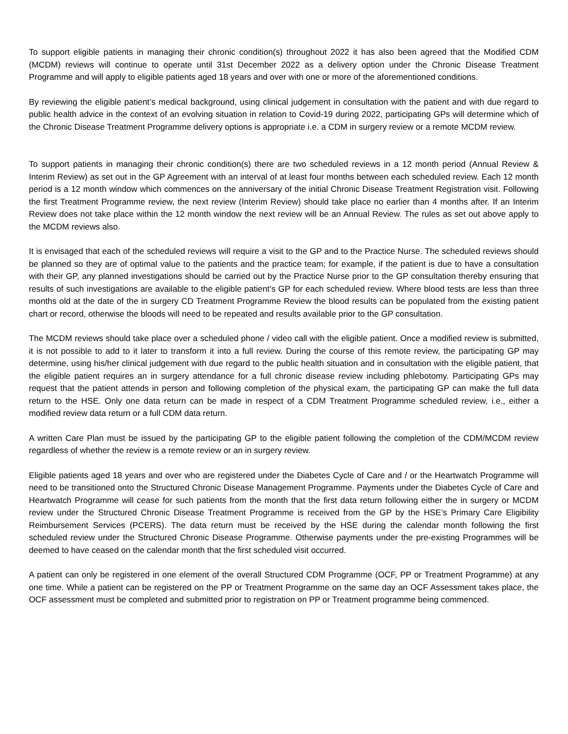To support eligible patients in managing their chronic condition(s) throughout 2022 it has also been agreed that the Modified CDM (MCDM) reviews will continue to operate until 31st December 2022 as a delivery option under the Chronic Disease Treatment Programme and will apply to eligible patients aged 18 years and over with one or more of the aforementioned conditions.
By reviewing the eligible patient’s medical background, using clinical judgement in consultation with the patient and with due regard to public health advice in the context of an evolving situation in relation to Covid-19 during 2022, participating GPs will determine which of the Chronic Disease Treatment Programme delivery options is appropriate i.e. a CDM in surgery review or a remote MCDM review.
To support patients in managing their chronic condition(s) there are two scheduled reviews in a 12 month period (Annual Review & Interim Review) as set out in the GP Agreement with an interval of at least four months between each scheduled review. Each 12 month period is a 12 month window which commences on the anniversary of the initial Chronic Disease Treatment Registration visit. Following the first Treatment Programme review, the next review (Interim Review) should take place no earlier than 4 months after. If an Interim Review does not take place within the 12 month window the next review will be an Annual Review. The rules as set out above apply to the MCDM reviews also.
It is envisaged that each of the scheduled reviews will require a visit to the GP and to the Practice Nurse. The scheduled reviews should be planned so they are of optimal value to the patients and the practice team; for example, if the patient is due to have a consultation with their GP, any planned investigations should be carried out by the Practice Nurse prior to the GP consultation thereby ensuring that results of such investigations are available to the eligible patient’s GP for each scheduled review. Where blood tests are less than three months old at the date of the in surgery CD Treatment Programme Review the blood results can be populated from the existing patient chart or record, otherwise the bloods will need to be repeated and results available prior to the GP consultation.
The MCDM reviews should take place over a scheduled phone / video call with the eligible patient. Once a modified review is submitted, it is not possible to add to it later to transform it into a full review. During the course of this remote review, the participating GP may determine, using his/her clinical judgement with due regard to the public health situation and in consultation with the eligible patient, that the eligible patient requires an in surgery attendance for a full chronic disease review including phlebotomy. Participating GPs may request that the patient attends in person and following completion of the physical exam, the participating GP can make the full data return to the HSE. Only one data return can be made in respect of a CDM Treatment Programme scheduled review, i.e., either a modified review data return or a full CDM data return.
A written Care Plan must be issued by the participating GP to the eligible patient following the completion of the CDM/MCDM review regardless of whether the review is a remote review or an in surgery review.
Eligible patients aged 18 years and over who are registered under the Diabetes Cycle of Care and / or the Heartwatch Programme will need to be transitioned onto the Structured Chronic Disease Management Programme. Payments under the Diabetes Cycle of Care and Heartwatch Programme will cease for such patients from the month that the first data return following either the in surgery or MCDM review under the Structured Chronic Disease Treatment Programme is received from the GP by the HSE’s Primary Care Eligibility Reimbursement Services (PCERS). The data return must be received by the HSE during the calendar month following the first scheduled review under the Structured Chronic Disease Programme. Otherwise payments under the pre-existing Programmes will be deemed to have ceased on the calendar month that the first scheduled visit occurred.
A patient can only be registered in one element of the overall Structured CDM Programme (OCF, PP or Treatment Programme) at any one time. While a patient can be registered on the PP or Treatment Programme on the same day an OCF Assessment takes place, the OCF assessment must be completed and submitted prior to registration on PP or Treatment programme being commenced.